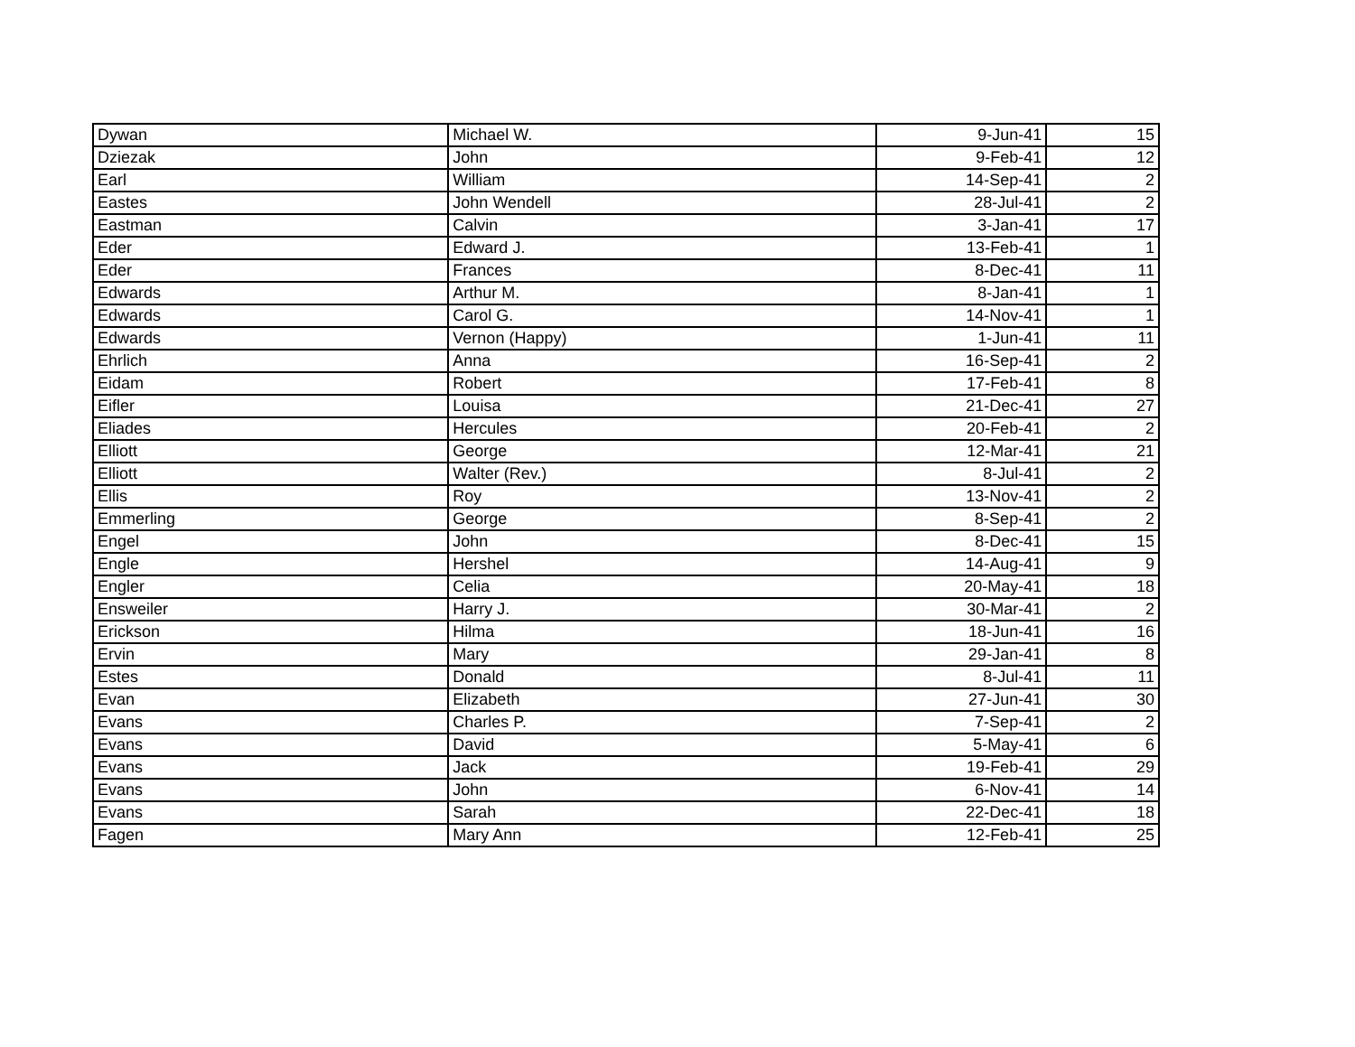| Dywan | Michael W. | 9-Jun-41 | 15 |
| Dziezak | John | 9-Feb-41 | 12 |
| Earl | William | 14-Sep-41 | 2 |
| Eastes | John Wendell | 28-Jul-41 | 2 |
| Eastman | Calvin | 3-Jan-41 | 17 |
| Eder | Edward J. | 13-Feb-41 | 1 |
| Eder | Frances | 8-Dec-41 | 11 |
| Edwards | Arthur M. | 8-Jan-41 | 1 |
| Edwards | Carol G. | 14-Nov-41 | 1 |
| Edwards | Vernon (Happy) | 1-Jun-41 | 11 |
| Ehrlich | Anna | 16-Sep-41 | 2 |
| Eidam | Robert | 17-Feb-41 | 8 |
| Eifler | Louisa | 21-Dec-41 | 27 |
| Eliades | Hercules | 20-Feb-41 | 2 |
| Elliott | George | 12-Mar-41 | 21 |
| Elliott | Walter (Rev.) | 8-Jul-41 | 2 |
| Ellis | Roy | 13-Nov-41 | 2 |
| Emmerling | George | 8-Sep-41 | 2 |
| Engel | John | 8-Dec-41 | 15 |
| Engle | Hershel | 14-Aug-41 | 9 |
| Engler | Celia | 20-May-41 | 18 |
| Ensweiler | Harry J. | 30-Mar-41 | 2 |
| Erickson | Hilma | 18-Jun-41 | 16 |
| Ervin | Mary | 29-Jan-41 | 8 |
| Estes | Donald | 8-Jul-41 | 11 |
| Evan | Elizabeth | 27-Jun-41 | 30 |
| Evans | Charles P. | 7-Sep-41 | 2 |
| Evans | David | 5-May-41 | 6 |
| Evans | Jack | 19-Feb-41 | 29 |
| Evans | John | 6-Nov-41 | 14 |
| Evans | Sarah | 22-Dec-41 | 18 |
| Fagen | Mary Ann | 12-Feb-41 | 25 |